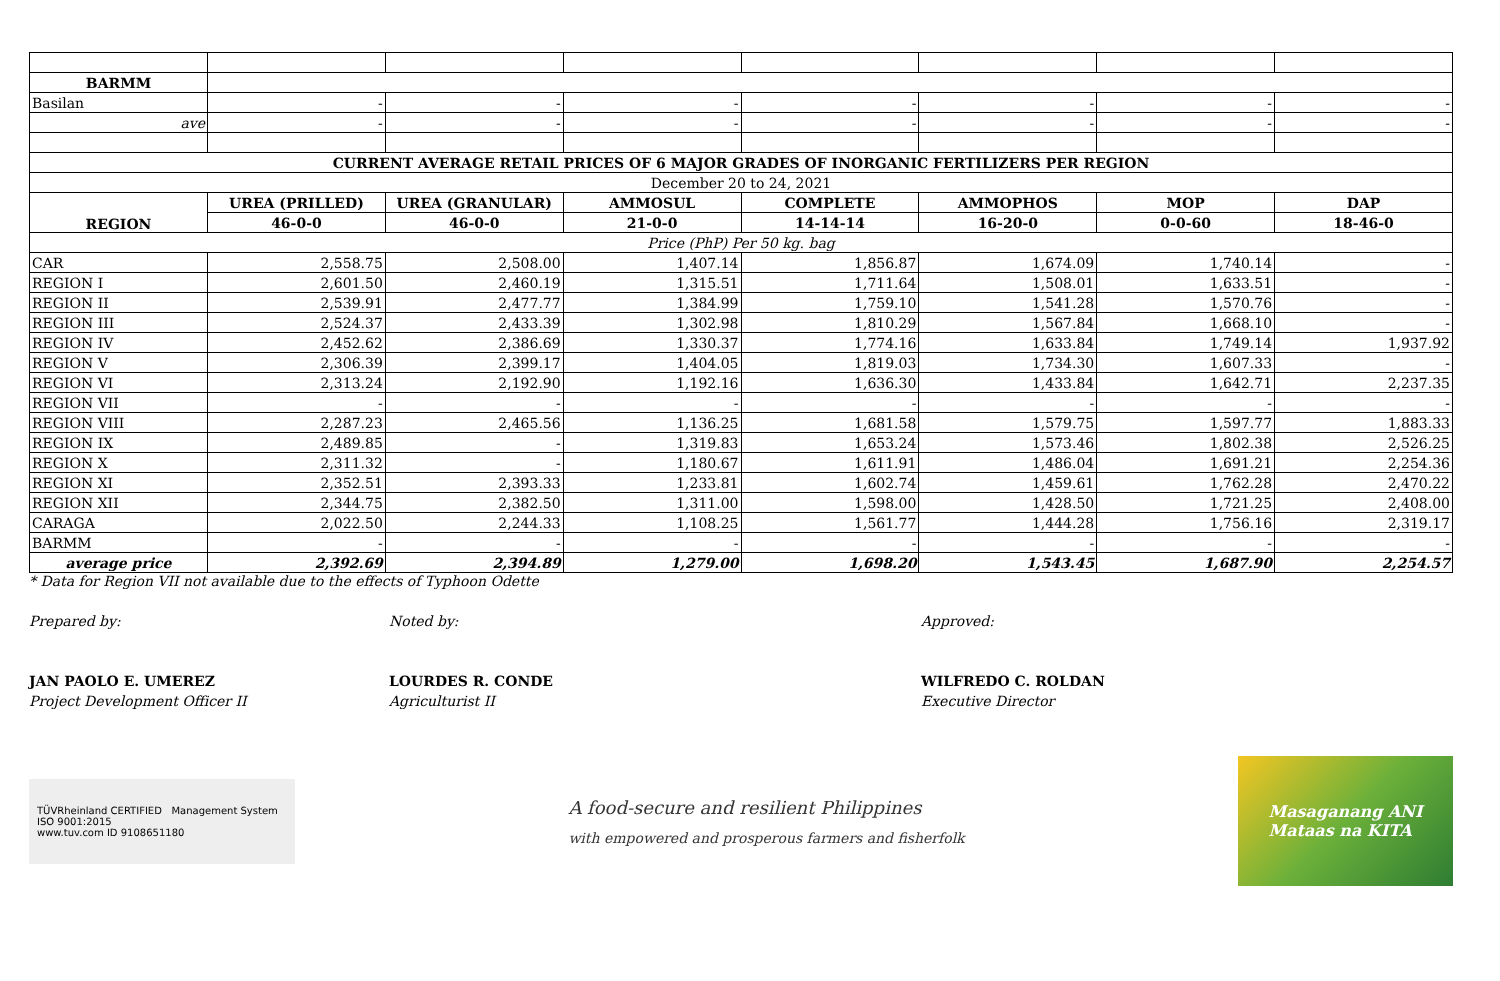| BARMM | | | | | | | |
| Basilan | - | - | - | - | - | - | - |
| ave | - | - | - | - | - | - | - |
| CURRENT AVERAGE RETAIL PRICES OF 6 MAJOR GRADES OF INORGANIC FERTILIZERS PER REGION | | | | | | | |
| December 20 to 24, 2021 | | | | | | | |
| REGION | UREA (PRILLED) | UREA (GRANULAR) | AMMOSUL | COMPLETE | AMMOPHOS | MOP | DAP |
| | 46-0-0 | 46-0-0 | 21-0-0 | 14-14-14 | 16-20-0 | 0-0-60 | 18-46-0 |
| Price (PhP) Per 50 kg. bag | | | | | | | |
| CAR | 2,558.75 | 2,508.00 | 1,407.14 | 1,856.87 | 1,674.09 | 1,740.14 | - |
| REGION I | 2,601.50 | 2,460.19 | 1,315.51 | 1,711.64 | 1,508.01 | 1,633.51 | - |
| REGION II | 2,539.91 | 2,477.77 | 1,384.99 | 1,759.10 | 1,541.28 | 1,570.76 | - |
| REGION III | 2,524.37 | 2,433.39 | 1,302.98 | 1,810.29 | 1,567.84 | 1,668.10 | - |
| REGION IV | 2,452.62 | 2,386.69 | 1,330.37 | 1,774.16 | 1,633.84 | 1,749.14 | 1,937.92 |
| REGION V | 2,306.39 | 2,399.17 | 1,404.05 | 1,819.03 | 1,734.30 | 1,607.33 | - |
| REGION VI | 2,313.24 | 2,192.90 | 1,192.16 | 1,636.30 | 1,433.84 | 1,642.71 | 2,237.35 |
| REGION VII | - | - | - | - | - | - | - |
| REGION VIII | 2,287.23 | 2,465.56 | 1,136.25 | 1,681.58 | 1,579.75 | 1,597.77 | 1,883.33 |
| REGION IX | 2,489.85 | - | 1,319.83 | 1,653.24 | 1,573.46 | 1,802.38 | 2,526.25 |
| REGION X | 2,311.32 | - | 1,180.67 | 1,611.91 | 1,486.04 | 1,691.21 | 2,254.36 |
| REGION XI | 2,352.51 | 2,393.33 | 1,233.81 | 1,602.74 | 1,459.61 | 1,762.28 | 2,470.22 |
| REGION XII | 2,344.75 | 2,382.50 | 1,311.00 | 1,598.00 | 1,428.50 | 1,721.25 | 2,408.00 |
| CARAGA | 2,022.50 | 2,244.33 | 1,108.25 | 1,561.77 | 1,444.28 | 1,756.16 | 2,319.17 |
| BARMM | - | - | - | - | - | - | - |
| average price | 2,392.69 | 2,394.89 | 1,279.00 | 1,698.20 | 1,543.45 | 1,687.90 | 2,254.57 |
* Data for Region VII not available due to the effects of Typhoon Odette
Prepared by:
JAN PAOLO E. UMEREZ
Project Development Officer II
Noted by:
LOURDES R. CONDE
Agriculturist II
Approved:
WILFREDO C. ROLDAN
Executive Director
TÜVRheinland CERTIFIED Management System ISO 9001:2015
www.tuv.com ID 9108651180
A food-secure and resilient Philippines
with empowered and prosperous farmers and fisherfolk
Masaganang ANI
Mataas na KITA